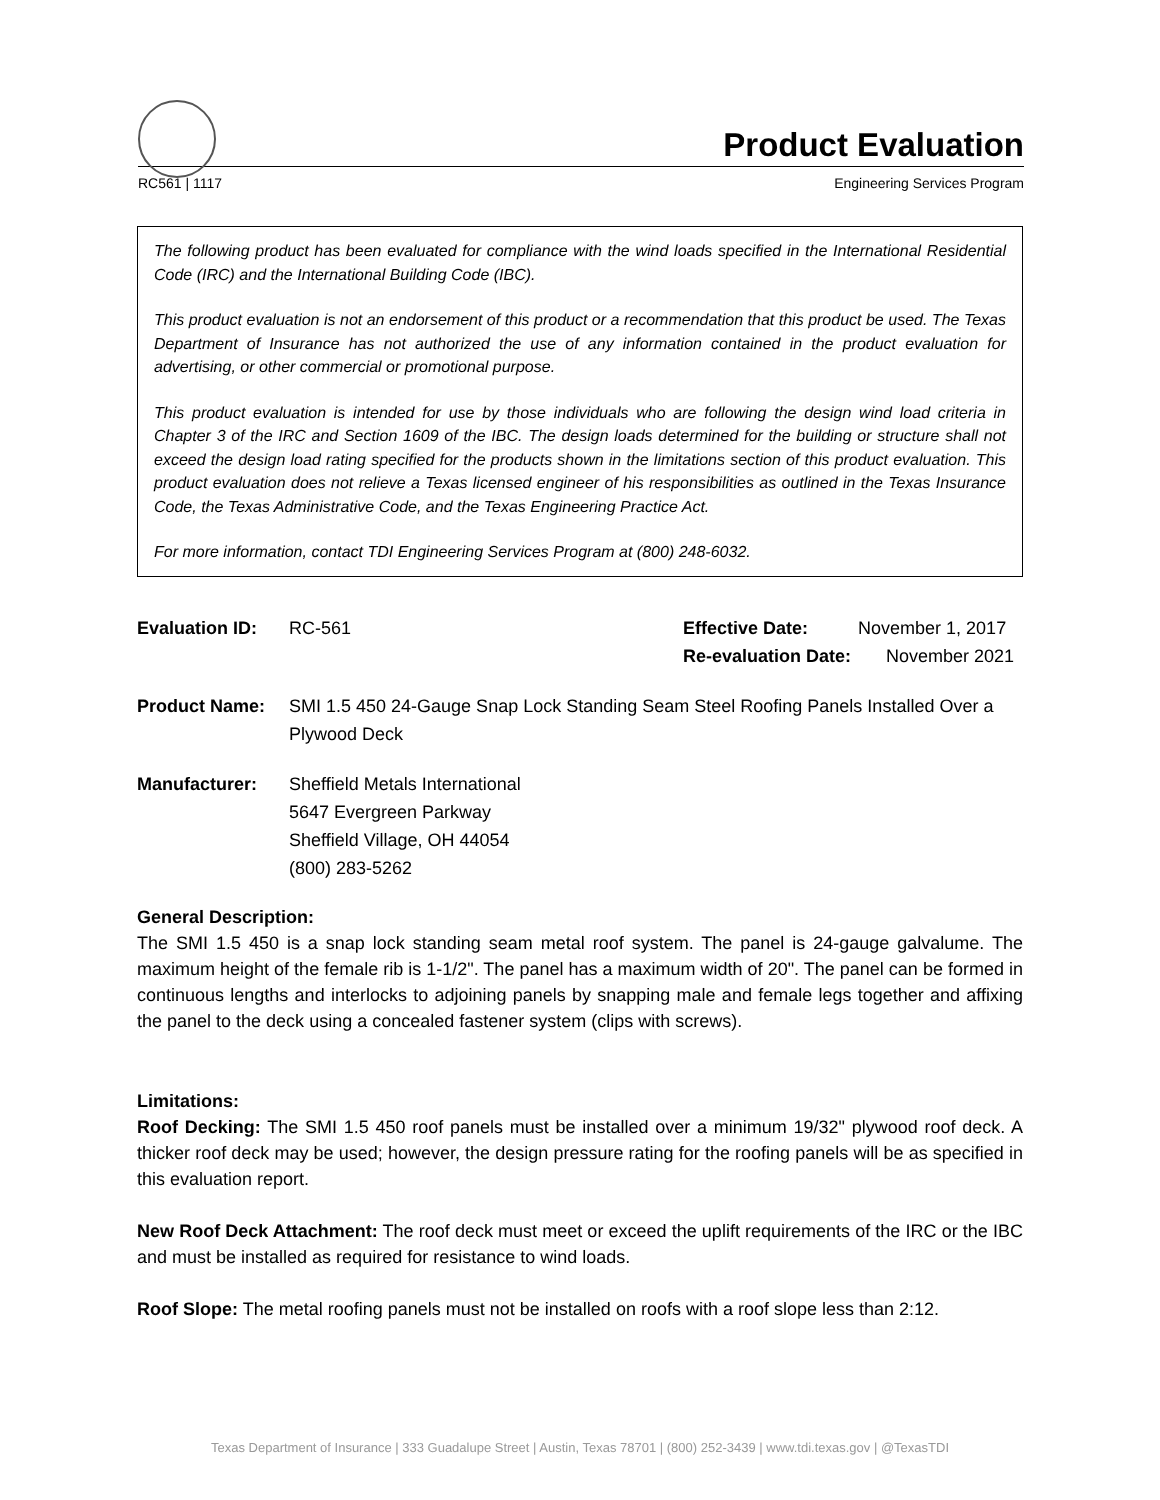Product Evaluation
RC561 | 1117 Engineering Services Program
The following product has been evaluated for compliance with the wind loads specified in the International Residential Code (IRC) and the International Building Code (IBC).
This product evaluation is not an endorsement of this product or a recommendation that this product be used. The Texas Department of Insurance has not authorized the use of any information contained in the product evaluation for advertising, or other commercial or promotional purpose.
This product evaluation is intended for use by those individuals who are following the design wind load criteria in Chapter 3 of the IRC and Section 1609 of the IBC. The design loads determined for the building or structure shall not exceed the design load rating specified for the products shown in the limitations section of this product evaluation. This product evaluation does not relieve a Texas licensed engineer of his responsibilities as outlined in the Texas Insurance Code, the Texas Administrative Code, and the Texas Engineering Practice Act.
For more information, contact TDI Engineering Services Program at (800) 248-6032.
Evaluation ID: RC-561 Effective Date: November 1, 2017
Re-evaluation Date: November 2021
Product Name: SMI 1.5 450 24-Gauge Snap Lock Standing Seam Steel Roofing Panels Installed Over a Plywood Deck
Manufacturer: Sheffield Metals International
5647 Evergreen Parkway
Sheffield Village, OH 44054
(800) 283-5262
General Description:
The SMI 1.5 450 is a snap lock standing seam metal roof system. The panel is 24-gauge galvalume. The maximum height of the female rib is 1-1/2". The panel has a maximum width of 20". The panel can be formed in continuous lengths and interlocks to adjoining panels by snapping male and female legs together and affixing the panel to the deck using a concealed fastener system (clips with screws).
Limitations:
Roof Decking: The SMI 1.5 450 roof panels must be installed over a minimum 19/32" plywood roof deck. A thicker roof deck may be used; however, the design pressure rating for the roofing panels will be as specified in this evaluation report.
New Roof Deck Attachment: The roof deck must meet or exceed the uplift requirements of the IRC or the IBC and must be installed as required for resistance to wind loads.
Roof Slope: The metal roofing panels must not be installed on roofs with a roof slope less than 2:12.
Texas Department of Insurance | 333 Guadalupe Street | Austin, Texas 78701 | (800) 252-3439 | www.tdi.texas.gov | @TexasTDI